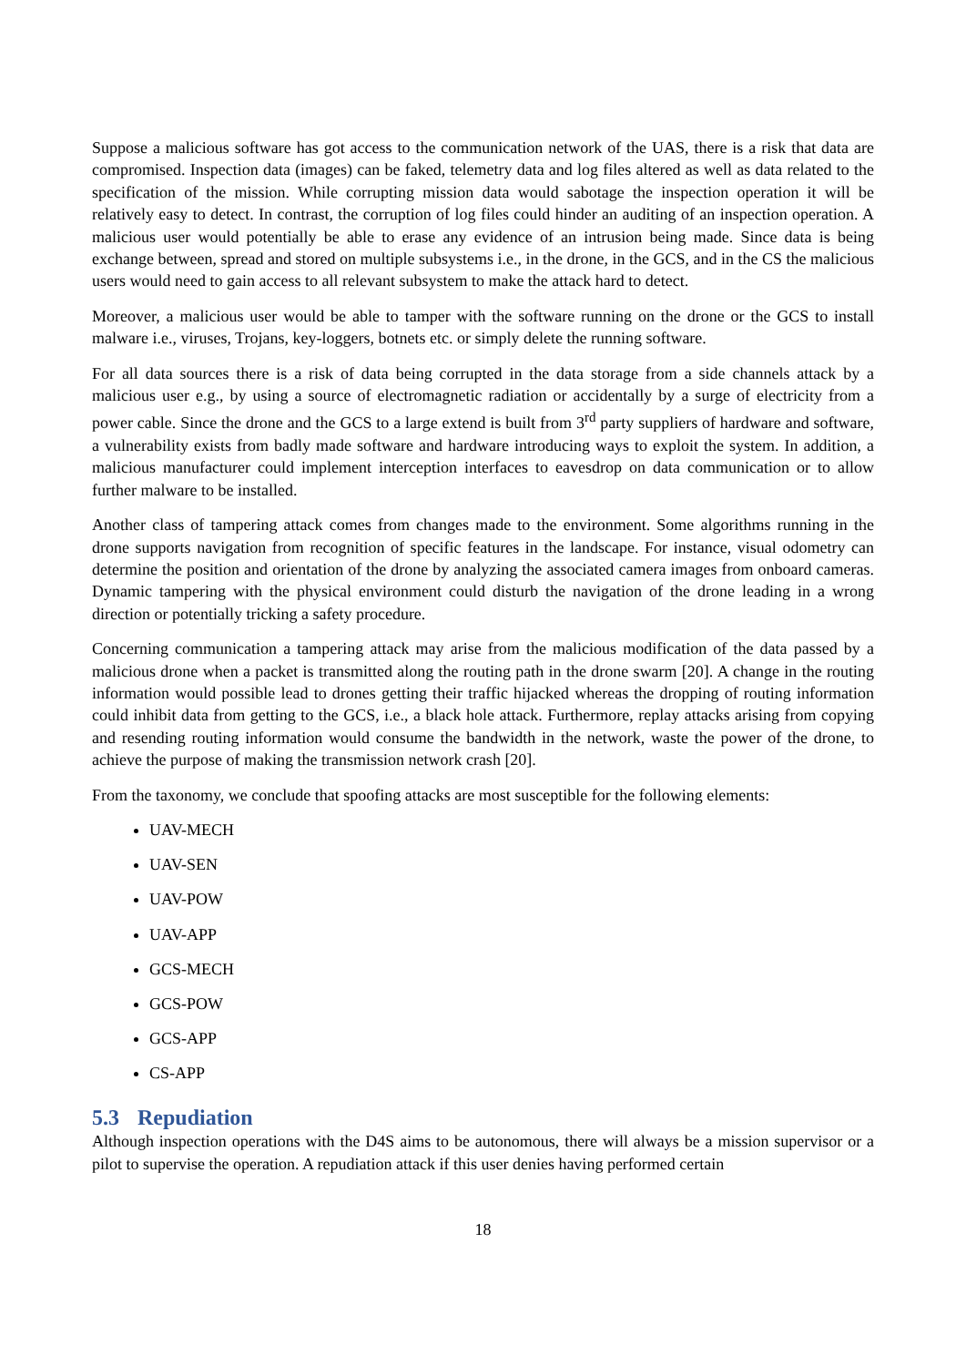Suppose a malicious software has got access to the communication network of the UAS, there is a risk that data are compromised. Inspection data (images) can be faked, telemetry data and log files altered as well as data related to the specification of the mission. While corrupting mission data would sabotage the inspection operation it will be relatively easy to detect. In contrast, the corruption of log files could hinder an auditing of an inspection operation. A malicious user would potentially be able to erase any evidence of an intrusion being made. Since data is being exchange between, spread and stored on multiple subsystems i.e., in the drone, in the GCS, and in the CS the malicious users would need to gain access to all relevant subsystem to make the attack hard to detect.
Moreover, a malicious user would be able to tamper with the software running on the drone or the GCS to install malware i.e., viruses, Trojans, key-loggers, botnets etc. or simply delete the running software.
For all data sources there is a risk of data being corrupted in the data storage from a side channels attack by a malicious user e.g., by using a source of electromagnetic radiation or accidentally by a surge of electricity from a power cable. Since the drone and the GCS to a large extend is built from 3<sup>rd</sup> party suppliers of hardware and software, a vulnerability exists from badly made software and hardware introducing ways to exploit the system. In addition, a malicious manufacturer could implement interception interfaces to eavesdrop on data communication or to allow further malware to be installed.
Another class of tampering attack comes from changes made to the environment. Some algorithms running in the drone supports navigation from recognition of specific features in the landscape. For instance, visual odometry can determine the position and orientation of the drone by analyzing the associated camera images from onboard cameras. Dynamic tampering with the physical environment could disturb the navigation of the drone leading in a wrong direction or potentially tricking a safety procedure.
Concerning communication a tampering attack may arise from the malicious modification of the data passed by a malicious drone when a packet is transmitted along the routing path in the drone swarm [20]. A change in the routing information would possible lead to drones getting their traffic hijacked whereas the dropping of routing information could inhibit data from getting to the GCS, i.e., a black hole attack. Furthermore, replay attacks arising from copying and resending routing information would consume the bandwidth in the network, waste the power of the drone, to achieve the purpose of making the transmission network crash [20].
From the taxonomy, we conclude that spoofing attacks are most susceptible for the following elements:
UAV-MECH
UAV-SEN
UAV-POW
UAV-APP
GCS-MECH
GCS-POW
GCS-APP
CS-APP
5.3 Repudiation
Although inspection operations with the D4S aims to be autonomous, there will always be a mission supervisor or a pilot to supervise the operation. A repudiation attack if this user denies having performed certain
18